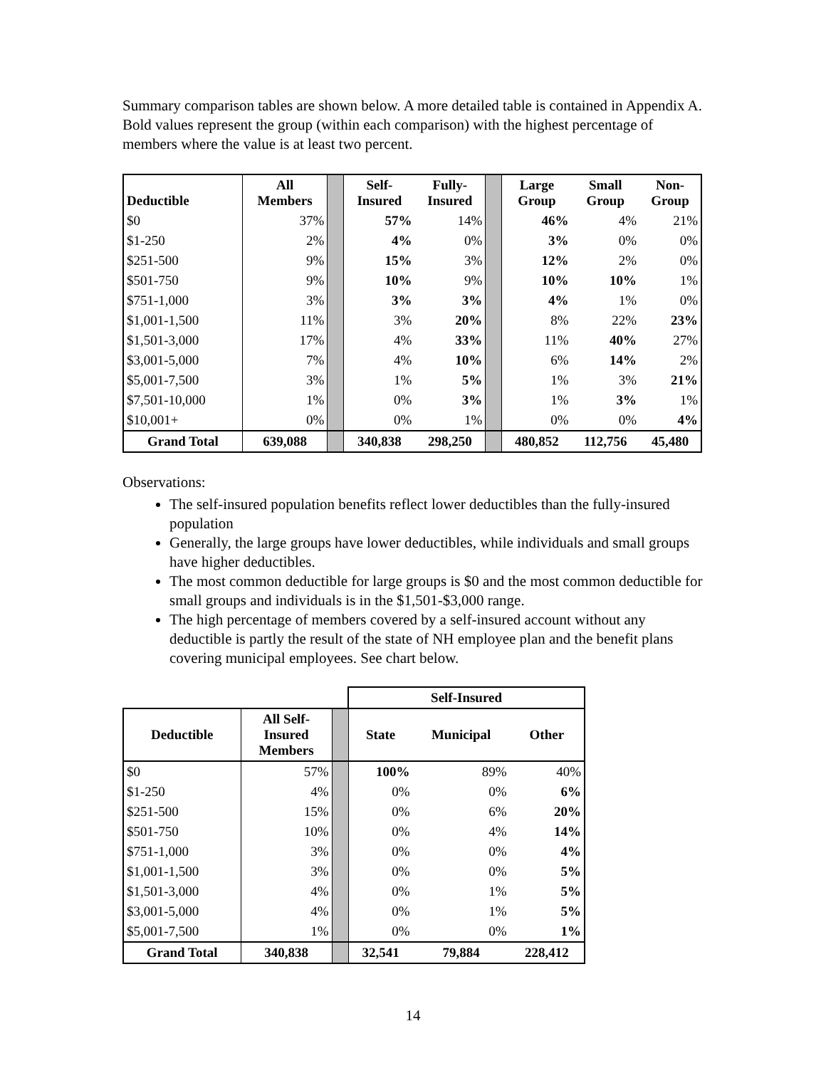Summary comparison tables are shown below. A more detailed table is contained in Appendix A. Bold values represent the group (within each comparison) with the highest percentage of members where the value is at least two percent.
| Deductible | All Members | | Self- Insured | Fully- Insured | | Large Group | Small Group | Non- Group |
| --- | --- | --- | --- | --- | --- | --- | --- | --- |
| $0 | 37% | | 57% | 14% | | 46% | 4% | 21% |
| $1-250 | 2% | | 4% | 0% | | 3% | 0% | 0% |
| $251-500 | 9% | | 15% | 3% | | 12% | 2% | 0% |
| $501-750 | 9% | | 10% | 9% | | 10% | 10% | 1% |
| $751-1,000 | 3% | | 3% | 3% | | 4% | 1% | 0% |
| $1,001-1,500 | 11% | | 3% | 20% | | 8% | 22% | 23% |
| $1,501-3,000 | 17% | | 4% | 33% | | 11% | 40% | 27% |
| $3,001-5,000 | 7% | | 4% | 10% | | 6% | 14% | 2% |
| $5,001-7,500 | 3% | | 1% | 5% | | 1% | 3% | 21% |
| $7,501-10,000 | 1% | | 0% | 3% | | 1% | 3% | 1% |
| $10,001+ | 0% | | 0% | 1% | | 0% | 0% | 4% |
| Grand Total | 639,088 | | 340,838 | 298,250 | | 480,852 | 112,756 | 45,480 |
Observations:
The self-insured population benefits reflect lower deductibles than the fully-insured population
Generally, the large groups have lower deductibles, while individuals and small groups have higher deductibles.
The most common deductible for large groups is $0 and the most common deductible for small groups and individuals is in the $1,501-$3,000 range.
The high percentage of members covered by a self-insured account without any deductible is partly the result of the state of NH employee plan and the benefit plans covering municipal employees. See chart below.
| | | | Self-Insured | | |
| Deductible | All Self- Insured Members | | State | Municipal | Other |
| $0 | 57% | | 100% | 89% | 40% |
| $1-250 | 4% | | 0% | 0% | 6% |
| $251-500 | 15% | | 0% | 6% | 20% |
| $501-750 | 10% | | 0% | 4% | 14% |
| $751-1,000 | 3% | | 0% | 0% | 4% |
| $1,001-1,500 | 3% | | 0% | 0% | 5% |
| $1,501-3,000 | 4% | | 0% | 1% | 5% |
| $3,001-5,000 | 4% | | 0% | 1% | 5% |
| $5,001-7,500 | 1% | | 0% | 0% | 1% |
| Grand Total | 340,838 | | 32,541 | 79,884 | 228,412 |
14